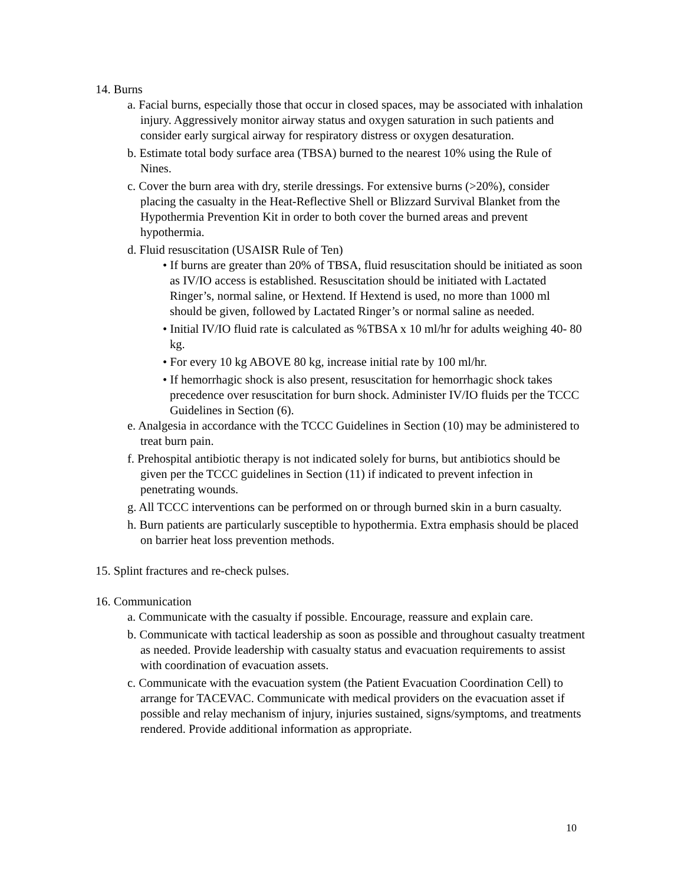14. Burns
a. Facial burns, especially those that occur in closed spaces, may be associated with inhalation injury. Aggressively monitor airway status and oxygen saturation in such patients and consider early surgical airway for respiratory distress or oxygen desaturation.
b. Estimate total body surface area (TBSA) burned to the nearest 10% using the Rule of Nines.
c. Cover the burn area with dry, sterile dressings. For extensive burns (>20%), consider placing the casualty in the Heat-Reflective Shell or Blizzard Survival Blanket from the Hypothermia Prevention Kit in order to both cover the burned areas and prevent hypothermia.
d. Fluid resuscitation (USAISR Rule of Ten)
• If burns are greater than 20% of TBSA, fluid resuscitation should be initiated as soon as IV/IO access is established. Resuscitation should be initiated with Lactated Ringer’s, normal saline, or Hextend. If Hextend is used, no more than 1000 ml should be given, followed by Lactated Ringer’s or normal saline as needed.
• Initial IV/IO fluid rate is calculated as %TBSA x 10 ml/hr for adults weighing 40- 80 kg.
• For every 10 kg ABOVE 80 kg, increase initial rate by 100 ml/hr.
• If hemorrhagic shock is also present, resuscitation for hemorrhagic shock takes precedence over resuscitation for burn shock. Administer IV/IO fluids per the TCCC Guidelines in Section (6).
e. Analgesia in accordance with the TCCC Guidelines in Section (10) may be administered to treat burn pain.
f. Prehospital antibiotic therapy is not indicated solely for burns, but antibiotics should be given per the TCCC guidelines in Section (11) if indicated to prevent infection in penetrating wounds.
g. All TCCC interventions can be performed on or through burned skin in a burn casualty.
h. Burn patients are particularly susceptible to hypothermia. Extra emphasis should be placed on barrier heat loss prevention methods.
15. Splint fractures and re-check pulses.
16. Communication
a. Communicate with the casualty if possible. Encourage, reassure and explain care.
b. Communicate with tactical leadership as soon as possible and throughout casualty treatment as needed. Provide leadership with casualty status and evacuation requirements to assist with coordination of evacuation assets.
c. Communicate with the evacuation system (the Patient Evacuation Coordination Cell) to arrange for TACEVAC. Communicate with medical providers on the evacuation asset if possible and relay mechanism of injury, injuries sustained, signs/symptoms, and treatments rendered. Provide additional information as appropriate.
10